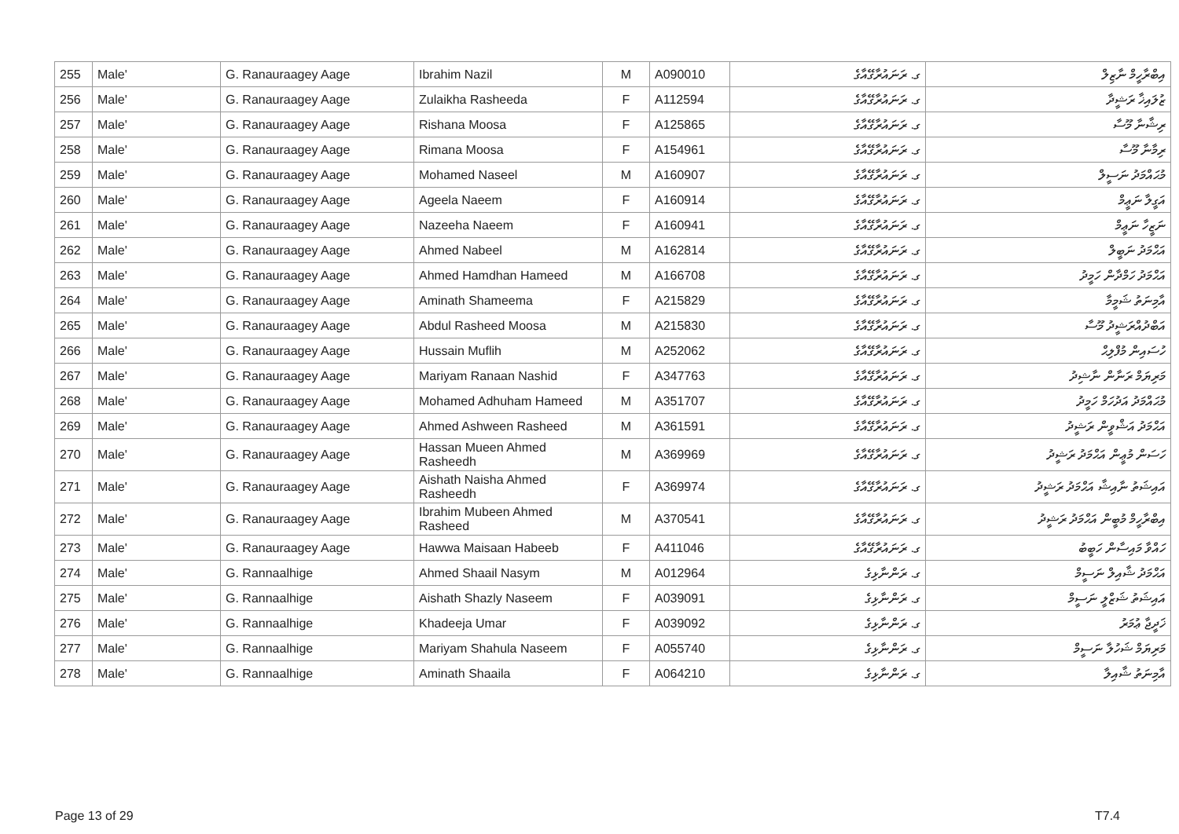| 255 | Male' | G. Ranauraagey Aage | Ibrahim Nazil | M | A090010 | ގ. ރަނައުރާގޭއާގެ | އިބްރާހީމް ނާޒިލް |
| 256 | Male' | G. Ranauraagey Aage | Zulaikha Rasheeda | F | A112594 | ގ. ރަނައުރާގޭއާގެ | ޒުލައިޚާ ރަޝީދާ |
| 257 | Male' | G. Ranauraagey Aage | Rishana Moosa | F | A125865 | ގ. ރަނައުރާގޭއާގެ | ރިޝާނާ މޫސާ |
| 258 | Male' | G. Ranauraagey Aage | Rimana Moosa | F | A154961 | ގ. ރަނައުރާގޭއާގެ | ރިމާނާ މޫސާ |
| 259 | Male' | G. Ranauraagey Aage | Mohamed Naseel | M | A160907 | ގ. ރަނައުރާގޭއާގެ | މުޙައްމަދު ނަސީލް |
| 260 | Male' | G. Ranauraagey Aage | Ageela Naeem | F | A160914 | ގ. ރަނައުރާގޭއާގެ | އަގީލާ ނަޢީމް |
| 261 | Male' | G. Ranauraagey Aage | Nazeeha Naeem | F | A160941 | ގ. ރަނައުރާގޭއާގެ | ނަޒީހާ ނަޢީމް |
| 262 | Male' | G. Ranauraagey Aage | Ahmed Nabeel | M | A162814 | ގ. ރަނައުރާގޭއާގެ | އަޙްމަދު ނަބީލް |
| 263 | Male' | G. Ranauraagey Aage | Ahmed Hamdhan Hameed | M | A166708 | ގ. ރަނައުރާގޭއާގެ | އަޙްމަދު ހަމްދާން ހަމީދު |
| 264 | Male' | G. Ranauraagey Aage | Aminath Shameema | F | A215829 | ގ. ރަނައުރާގޭއާގެ | އާމިނަތު ޝަމީމާ |
| 265 | Male' | G. Ranauraagey Aage | Abdul Rasheed Moosa | M | A215830 | ގ. ރަނައުރާގޭއާގެ | އަބްދުއްރަޝީދު މޫސާ |
| 266 | Male' | G. Ranauraagey Aage | Hussain Muflih | M | A252062 | ގ. ރަނައުރާގޭއާގެ | ހުސައިން މުފްލިޙް |
| 267 | Male' | G. Ranauraagey Aage | Mariyam Ranaan Nashid | F | A347763 | ގ. ރަނައުރާގޭއާގެ | މަރިޔަމް ރަނާން ނާޝިދު |
| 268 | Male' | G. Ranauraagey Aage | Mohamed Adhuham Hameed | M | A351707 | ގ. ރަނައުރާގޭއާގެ | މުޙައްމަދު އަދުހަމް ހަމީދު |
| 269 | Male' | G. Ranauraagey Aage | Ahmed Ashween Rasheed | M | A361591 | ގ. ރަނައުރާގޭއާގެ | އަޙްމަދު އަޝްވީން ރަޝީދު |
| 270 | Male' | G. Ranauraagey Aage | Hassan Mueen Ahmed Rasheedh | M | A369969 | ގ. ރަނައުރާގޭއާގެ | ހަސަން މުޢީން އަޙްމަދު ރަޝީދު |
| 271 | Male' | G. Ranauraagey Aage | Aishath Naisha Ahmed Rasheedh | F | A369974 | ގ. ރަނައުރާގޭއާގެ | އައިޝަތު ނާއިޝާ އަޙްމަދު ރަޝީދު |
| 272 | Male' | G. Ranauraagey Aage | Ibrahim Mubeen Ahmed Rasheed | M | A370541 | ގ. ރަނައުރާގޭއާގެ | އިބްރާހީމް މުބީން އަޙްމަދު ރަޝީދު |
| 273 | Male' | G. Ranauraagey Aage | Hawwa Maisaan Habeeb | F | A411046 | ގ. ރަނައުރާގޭއާގެ | ހައްވާ މައިސާން ހަބީބު |
| 274 | Male' | G. Rannaalhige | Ahmed Shaail Nasym | M | A012964 | ގ. ރަންނާޅިގެ | އަޙްމަދު ޝާއިލް ނަސީމް |
| 275 | Male' | G. Rannaalhige | Aishath Shazly Naseem | F | A039091 | ގ. ރަންނާޅިގެ | އައިޝަތު ޝަޒްލީ ނަސީމް |
| 276 | Male' | G. Rannaalhige | Khadeeja Umar | F | A039092 | ގ. ރަންނާޅިގެ | ޚަދީޖާ ޢުމަރު |
| 277 | Male' | G. Rannaalhige | Mariyam Shahula Naseem | F | A055740 | ގ. ރަންނާޅިގެ | މަރިޔަމް ޝަހުލާ ނަސީމް |
| 278 | Male' | G. Rannaalhige | Aminath Shaaila | F | A064210 | ގ. ރަންނާޅިގެ | އާމިނަތު ޝާއިލާ |
Page 13 of 29 T7.4